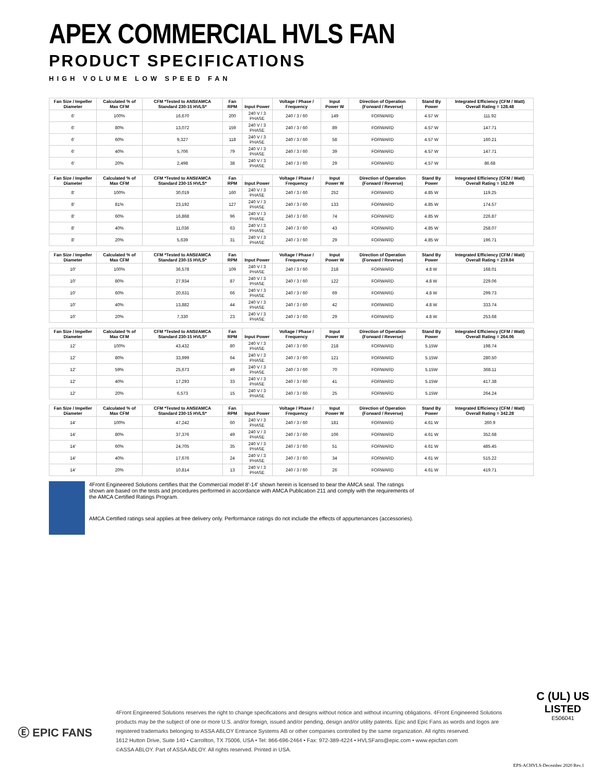APEX COMMERCIAL HVLS FAN
PRODUCT SPECIFICATIONS
HIGH VOLUME LOW SPEED FAN
| Fan Size / Impeller Diameter | Calculated % of Max CFM | CFM *Tested to ANSI/AMCA Standard 230-15 HVLS* | Fan RPM | Input Power | Voltage / Phase / Frequency | Input Power W | Direction of Operation (Forward / Reverse) | Stand By Power | Integrated Efficiency (CFM / Watt) Overall Rating = 128.48 |
| --- | --- | --- | --- | --- | --- | --- | --- | --- | --- |
| 6' | 100% | 16,670 | 200 | 240 V / 3 PHASE | 240 / 3 / 60 | 149 | FORWARD | 4.57 W | 111.92 |
| 6' | 80% | 13,072 | 159 | 240 V / 3 PHASE | 240 / 3 / 60 | 89 | FORWARD | 4.57 W | 147.71 |
| 6' | 60% | 9,327 | 118 | 240 V / 3 PHASE | 240 / 3 / 60 | 58 | FORWARD | 4.57 W | 160.21 |
| 6' | 40% | 5,706 | 79 | 240 V / 3 PHASE | 240 / 3 / 60 | 39 | FORWARD | 4.57 W | 147.71 |
| 6' | 20% | 2,498 | 38 | 240 V / 3 PHASE | 240 / 3 / 60 | 29 | FORWARD | 4.57 W | 86.68 |
| Fan Size / Impeller Diameter | Calculated % of Max CFM | CFM *Tested to ANSI/AMCA Standard 230-15 HVLS* | Fan RPM | Input Power | Voltage / Phase / Frequency | Input Power W | Direction of Operation (Forward / Reverse) | Stand By Power | Integrated Efficiency (CFM / Watt) Overall Rating = 162.09 |
| --- | --- | --- | --- | --- | --- | --- | --- | --- | --- |
| 8' | 100% | 30,019 | 160 | 240 V / 3 PHASE | 240 / 3 / 60 | 252 | FORWARD | 4.85 W | 119.25 |
| 8' | 81% | 23,192 | 127 | 240 V / 3 PHASE | 240 / 3 / 60 | 133 | FORWARD | 4.85 W | 174.57 |
| 8' | 60% | 16,868 | 96 | 240 V / 3 PHASE | 240 / 3 / 60 | 74 | FORWARD | 4.85 W | 226.87 |
| 8' | 40% | 11,036 | 63 | 240 V / 3 PHASE | 240 / 3 / 60 | 43 | FORWARD | 4.85 W | 258.07 |
| 8' | 20% | 5,639 | 31 | 240 V / 3 PHASE | 240 / 3 / 60 | 29 | FORWARD | 4.85 W | 196.71 |
| Fan Size / Impeller Diameter | Calculated % of Max CFM | CFM *Tested to ANSI/AMCA Standard 230-15 HVLS* | Fan RPM | Input Power | Voltage / Phase / Frequency | Input Power W | Direction of Operation (Forward / Reverse) | Stand By Power | Integrated Efficiency (CFM / Watt) Overall Rating = 219.84 |
| --- | --- | --- | --- | --- | --- | --- | --- | --- | --- |
| 10' | 100% | 36,578 | 109 | 240 V / 3 PHASE | 240 / 3 / 60 | 218 | FORWARD | 4.8 W | 168.01 |
| 10' | 80% | 27,934 | 87 | 240 V / 3 PHASE | 240 / 3 / 60 | 122 | FORWARD | 4.8 W | 229.06 |
| 10' | 60% | 20,631 | 66 | 240 V / 3 PHASE | 240 / 3 / 60 | 69 | FORWARD | 4.8 W | 299.73 |
| 10' | 40% | 13,882 | 44 | 240 V / 3 PHASE | 240 / 3 / 60 | 42 | FORWARD | 4.8 W | 333.74 |
| 10' | 20% | 7,330 | 23 | 240 V / 3 PHASE | 240 / 3 / 60 | 29 | FORWARD | 4.8 W | 253.68 |
| Fan Size / Impeller Diameter | Calculated % of Max CFM | CFM *Tested to ANSI/AMCA Standard 230-15 HVLS* | Fan RPM | Input Power | Voltage / Phase / Frequency | Input Power W | Direction of Operation (Forward / Reverse) | Stand By Power | Integrated Efficiency (CFM / Watt) Overall Rating = 264.06 |
| --- | --- | --- | --- | --- | --- | --- | --- | --- | --- |
| 12' | 100% | 43,432 | 80 | 240 V / 3 PHASE | 240 / 3 / 60 | 218 | FORWARD | 5.15W | 198.74 |
| 12' | 80% | 33,999 | 64 | 240 V / 3 PHASE | 240 / 3 / 60 | 121 | FORWARD | 5.15W | 280.50 |
| 12' | 59% | 25,673 | 49 | 240 V / 3 PHASE | 240 / 3 / 60 | 70 | FORWARD | 5.15W | 368.11 |
| 12' | 40% | 17,293 | 33 | 240 V / 3 PHASE | 240 / 3 / 60 | 41 | FORWARD | 5.15W | 417.38 |
| 12' | 20% | 6,573 | 15 | 240 V / 3 PHASE | 240 / 3 / 60 | 25 | FORWARD | 5.15W | 264.24 |
| Fan Size / Impeller Diameter | Calculated % of Max CFM | CFM *Tested to ANSI/AMCA Standard 230-15 HVLS* | Fan RPM | Input Power | Voltage / Phase / Frequency | Input Power W | Direction of Operation (Forward / Reverse) | Stand By Power | Integrated Efficiency (CFM / Watt) Overall Rating = 342.28 |
| --- | --- | --- | --- | --- | --- | --- | --- | --- | --- |
| 14' | 100% | 47,242 | 60 | 240 V / 3 PHASE | 240 / 3 / 60 | 181 | FORWARD | 4.61 W | 260.9 |
| 14' | 80% | 37,376 | 49 | 240 V / 3 PHASE | 240 / 3 / 60 | 106 | FORWARD | 4.61 W | 352.68 |
| 14' | 60% | 24,705 | 35 | 240 V / 3 PHASE | 240 / 3 / 60 | 51 | FORWARD | 4.61 W | 485.45 |
| 14' | 40% | 17,676 | 24 | 240 V / 3 PHASE | 240 / 3 / 60 | 34 | FORWARD | 4.61 W | 515.22 |
| 14' | 20% | 10,814 | 13 | 240 V / 3 PHASE | 240 / 3 / 60 | 26 | FORWARD | 4.61 W | 419.71 |
4Front Engineered Solutions certifies that the Commercial model 8'-14' shown herein is licensed to bear the AMCA seal. The ratings shown are based on the tests and procedures performed in accordance with AMCA Publication 211 and comply with the requirements of the AMCA Certified Ratings Program.
AMCA Certified ratings seal applies at free delivery only. Performance ratings do not include the effects of appurtenances (accessories).
Ⓔ EPIC FANS
4Front Engineered Solutions reserves the right to change specifications and designs without notice and without incurring obligations. 4Front Engineered Solutions products may be the subject of one or more U.S. and/or foreign, issued and/or pending, design and/or utility patents. Epic and Epic Fans as words and logos are registered trademarks belonging to ASSA ABLOY Entrance Systems AB or other companies controlled by the same organization. All rights reserved.
1612 Hutton Drive, Suite 140 • Carrollton, TX 75006, USA • Tel: 866-696-2464 • Fax: 972-389-4224 • HVLSFans@epic.com • www.epicfan.com
©ASSA ABLOY. Part of ASSA ABLOY. All rights reserved. Printed in USA.
C (UL) US
LISTED
E506041
EPS-ACHVLS-December 2020 Rev.1